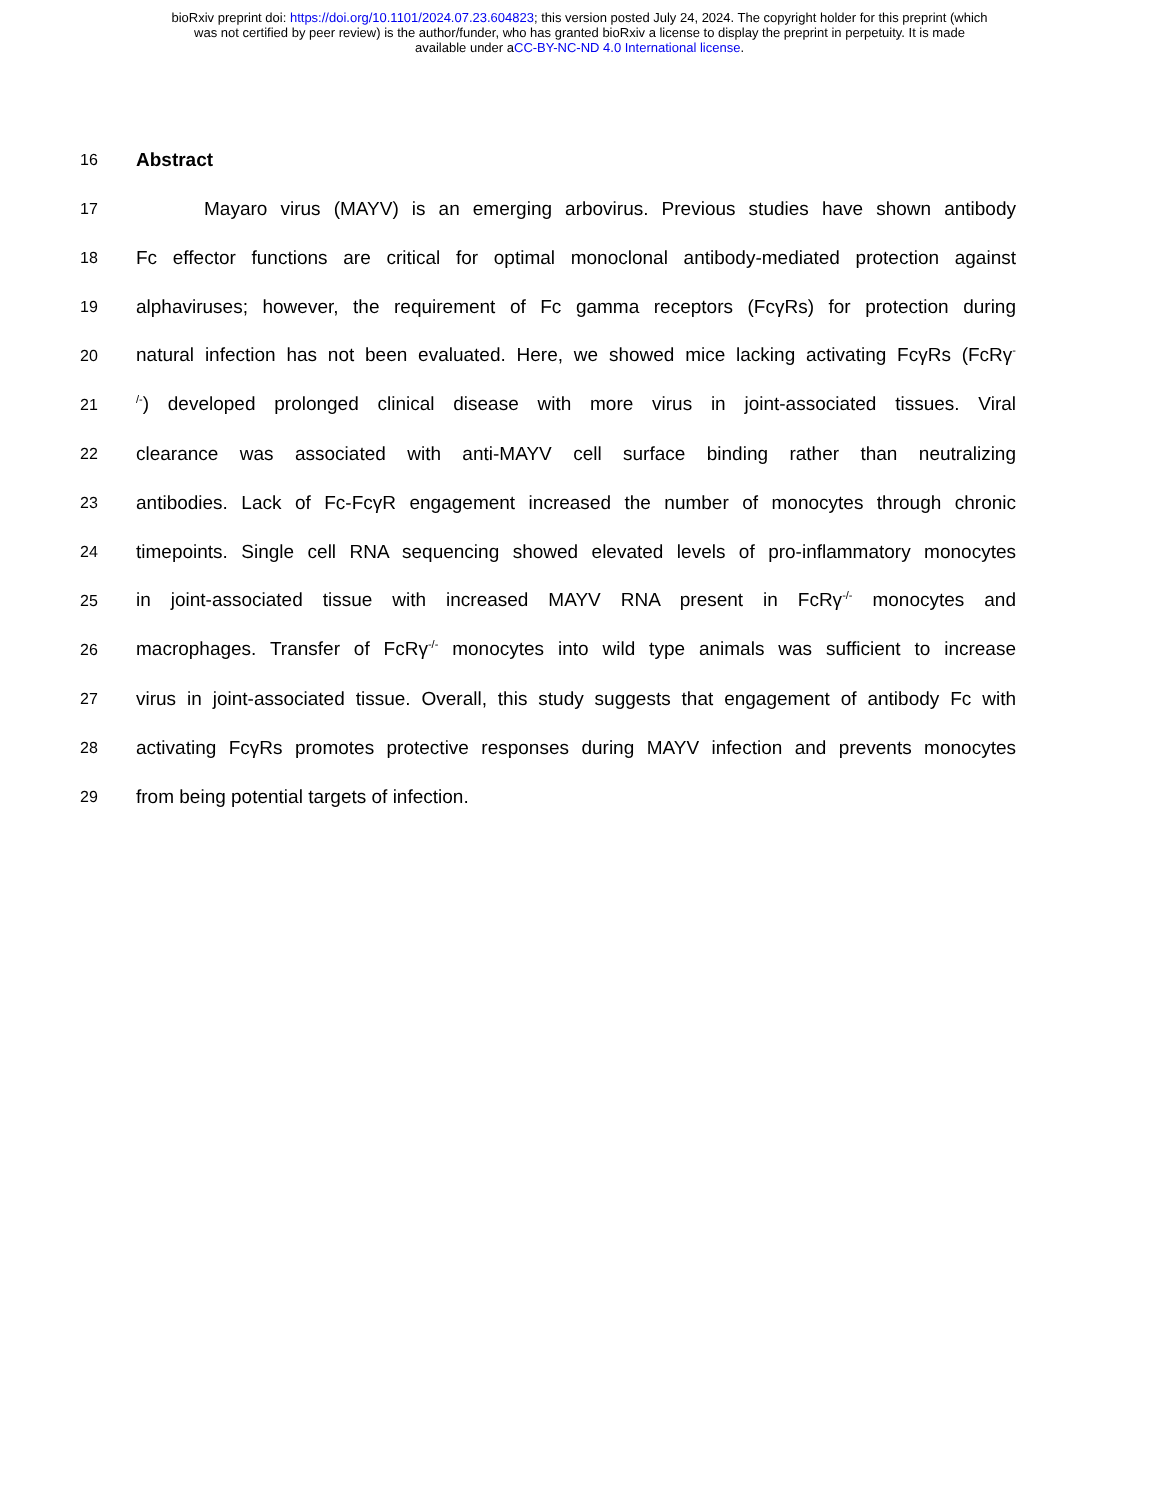bioRxiv preprint doi: https://doi.org/10.1101/2024.07.23.604823; this version posted July 24, 2024. The copyright holder for this preprint (which
was not certified by peer review) is the author/funder, who has granted bioRxiv a license to display the preprint in perpetuity. It is made
available under aCC-BY-NC-ND 4.0 International license.
16
Abstract
17
Mayaro virus (MAYV) is an emerging arbovirus. Previous studies have shown antibody
18
Fc effector functions are critical for optimal monoclonal antibody-mediated protection against
19
alphaviruses; however, the requirement of Fc gamma receptors (FcγRs) for protection during
20
natural infection has not been evaluated. Here, we showed mice lacking activating FcγRs (FcRγ<sup>-</sup>
21
<sup>/-</sup>) developed prolonged clinical disease with more virus in joint-associated tissues. Viral
22
clearance was associated with anti-MAYV cell surface binding rather than neutralizing
23
antibodies. Lack of Fc-FcγR engagement increased the number of monocytes through chronic
24
timepoints. Single cell RNA sequencing showed elevated levels of pro-inflammatory monocytes
25
in joint-associated tissue with increased MAYV RNA present in FcRγ<sup>-/-</sup> monocytes and
26
macrophages. Transfer of FcRγ<sup>-/-</sup> monocytes into wild type animals was sufficient to increase
27
virus in joint-associated tissue. Overall, this study suggests that engagement of antibody Fc with
28
activating FcγRs promotes protective responses during MAYV infection and prevents monocytes
29
from being potential targets of infection.